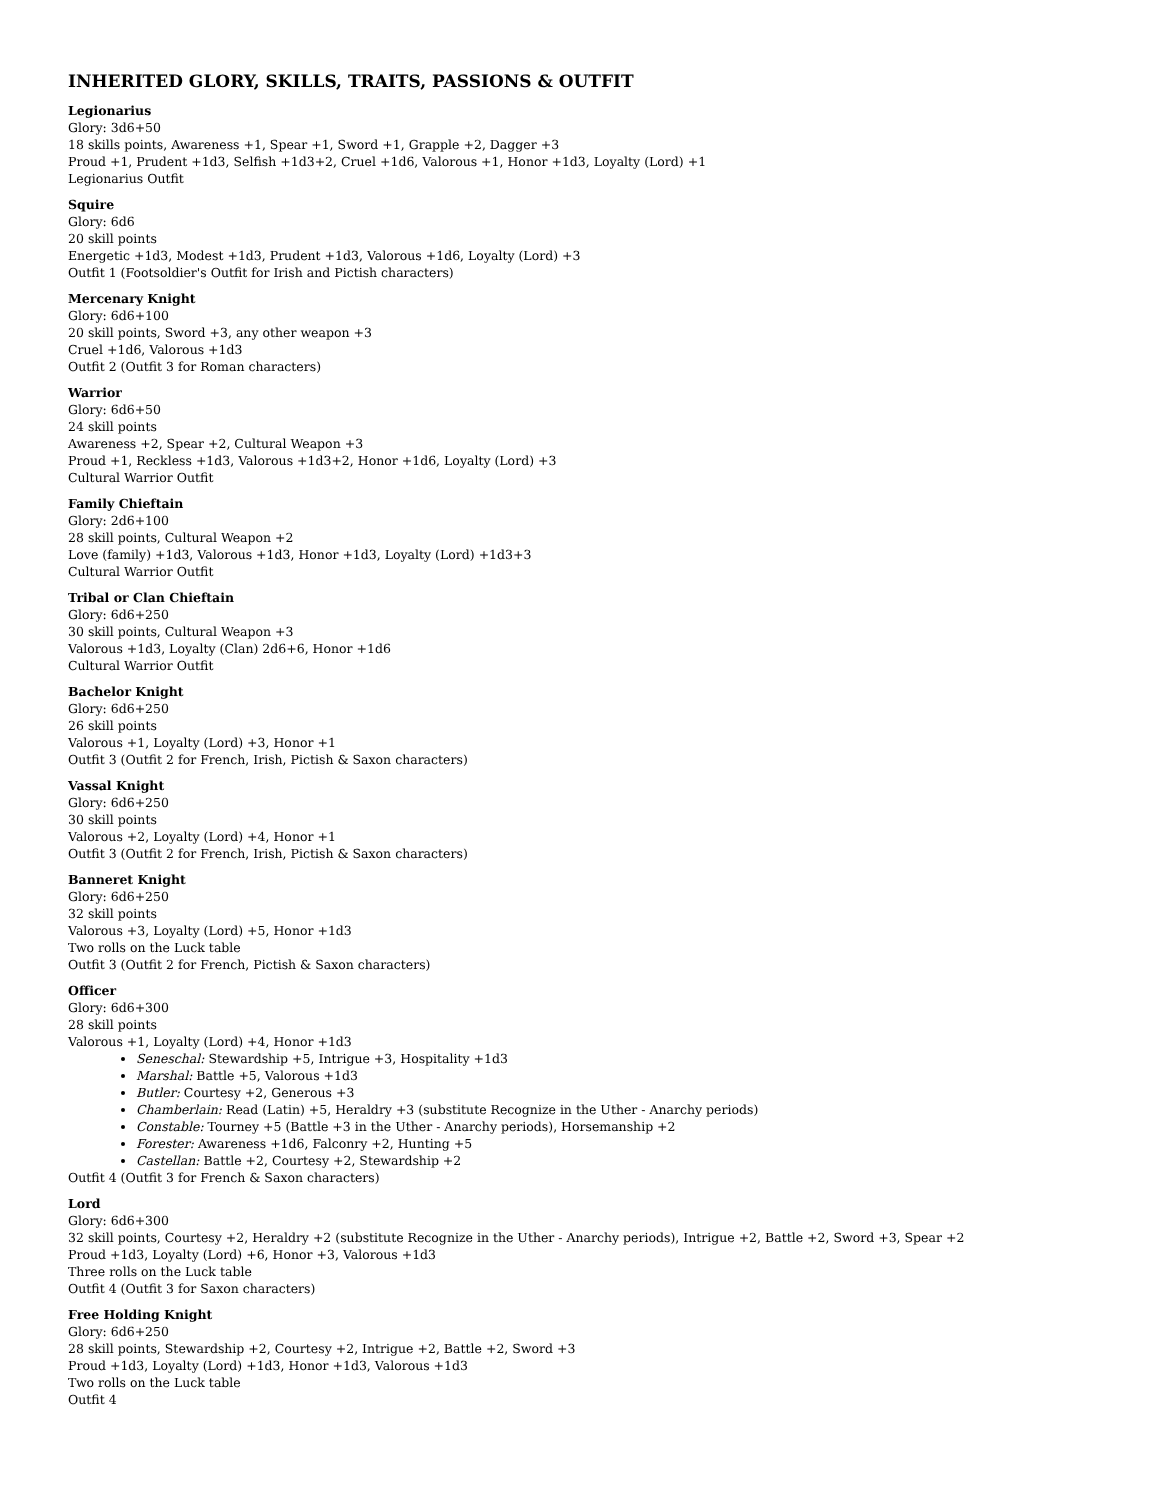INHERITED GLORY, SKILLS, TRAITS, PASSIONS & OUTFIT
Legionarius
Glory: 3d6+50
18 skills points, Awareness +1, Spear +1, Sword +1, Grapple +2, Dagger +3
Proud +1, Prudent +1d3, Selfish +1d3+2, Cruel +1d6, Valorous +1, Honor +1d3, Loyalty (Lord) +1
Legionarius Outfit
Squire
Glory: 6d6
20 skill points
Energetic +1d3, Modest +1d3, Prudent +1d3, Valorous +1d6, Loyalty (Lord) +3
Outfit 1 (Footsoldier's Outfit for Irish and Pictish characters)
Mercenary Knight
Glory: 6d6+100
20 skill points, Sword +3, any other weapon +3
Cruel +1d6, Valorous +1d3
Outfit 2 (Outfit 3 for Roman characters)
Warrior
Glory: 6d6+50
24 skill points
Awareness +2, Spear +2, Cultural Weapon +3
Proud +1, Reckless +1d3, Valorous +1d3+2, Honor +1d6, Loyalty (Lord) +3
Cultural Warrior Outfit
Family Chieftain
Glory: 2d6+100
28 skill points, Cultural Weapon +2
Love (family) +1d3, Valorous +1d3, Honor +1d3, Loyalty (Lord) +1d3+3
Cultural Warrior Outfit
Tribal or Clan Chieftain
Glory: 6d6+250
30 skill points, Cultural Weapon +3
Valorous +1d3, Loyalty (Clan) 2d6+6, Honor +1d6
Cultural Warrior Outfit
Bachelor Knight
Glory: 6d6+250
26 skill points
Valorous +1, Loyalty (Lord) +3, Honor +1
Outfit 3 (Outfit 2 for French, Irish, Pictish & Saxon characters)
Vassal Knight
Glory: 6d6+250
30 skill points
Valorous +2, Loyalty (Lord) +4, Honor +1
Outfit 3 (Outfit 2 for French, Irish, Pictish & Saxon characters)
Banneret Knight
Glory: 6d6+250
32 skill points
Valorous +3, Loyalty (Lord) +5, Honor +1d3
Two rolls on the Luck table
Outfit 3 (Outfit 2 for French, Pictish & Saxon characters)
Officer
Glory: 6d6+300
28 skill points
Valorous +1, Loyalty (Lord) +4, Honor +1d3
Seneschal: Stewardship +5, Intrigue +3, Hospitality +1d3
Marshal: Battle +5, Valorous +1d3
Butler: Courtesy +2, Generous +3
Chamberlain: Read (Latin) +5, Heraldry +3 (substitute Recognize in the Uther - Anarchy periods)
Constable: Tourney +5 (Battle +3 in the Uther - Anarchy periods), Horsemanship +2
Forester: Awareness +1d6, Falconry +2, Hunting +5
Castellan: Battle +2, Courtesy +2, Stewardship +2
Outfit 4 (Outfit 3 for French & Saxon characters)
Lord
Glory: 6d6+300
32 skill points, Courtesy +2, Heraldry +2 (substitute Recognize in the Uther - Anarchy periods), Intrigue +2, Battle +2, Sword +3, Spear +2
Proud +1d3, Loyalty (Lord) +6, Honor +3, Valorous +1d3
Three rolls on the Luck table
Outfit 4 (Outfit 3 for Saxon characters)
Free Holding Knight
Glory: 6d6+250
28 skill points, Stewardship +2, Courtesy +2, Intrigue +2, Battle +2, Sword +3
Proud +1d3, Loyalty (Lord) +1d3, Honor +1d3, Valorous +1d3
Two rolls on the Luck table
Outfit 4